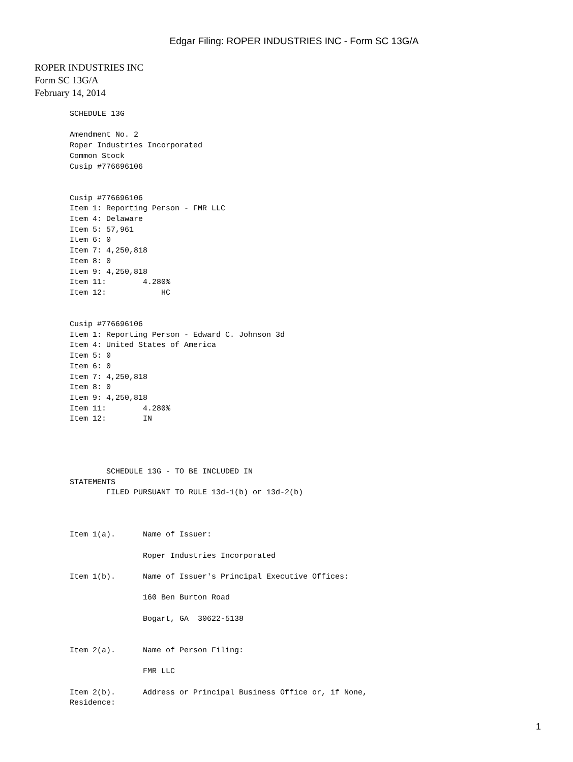Edgar Filing: ROPER INDUSTRIES INC - Form SC 13G/A
ROPER INDUSTRIES INC
Form SC 13G/A
February 14, 2014
SCHEDULE 13G

Amendment No. 2
Roper Industries Incorporated
Common Stock
Cusip #776696106


Cusip #776696106
Item 1: Reporting Person - FMR LLC
Item 4: Delaware
Item 5: 57,961
Item 6: 0
Item 7: 4,250,818
Item 8: 0
Item 9: 4,250,818
Item 11:        4.280%
Item 12:            HC


Cusip #776696106
Item 1: Reporting Person - Edward C. Johnson 3d
Item 4: United States of America
Item 5: 0
Item 6: 0
Item 7: 4,250,818
Item 8: 0
Item 9: 4,250,818
Item 11:        4.280%
Item 12:        IN




        SCHEDULE 13G - TO BE INCLUDED IN
STATEMENTS
        FILED PURSUANT TO RULE 13d-1(b) or 13d-2(b)



Item 1(a).      Name of Issuer:

                Roper Industries Incorporated

Item 1(b).      Name of Issuer's Principal Executive Offices:

                160 Ben Burton Road

                Bogart, GA  30622-5138


Item 2(a).      Name of Person Filing:

                FMR LLC

Item 2(b).      Address or Principal Business Office or, if None,
Residence:
1